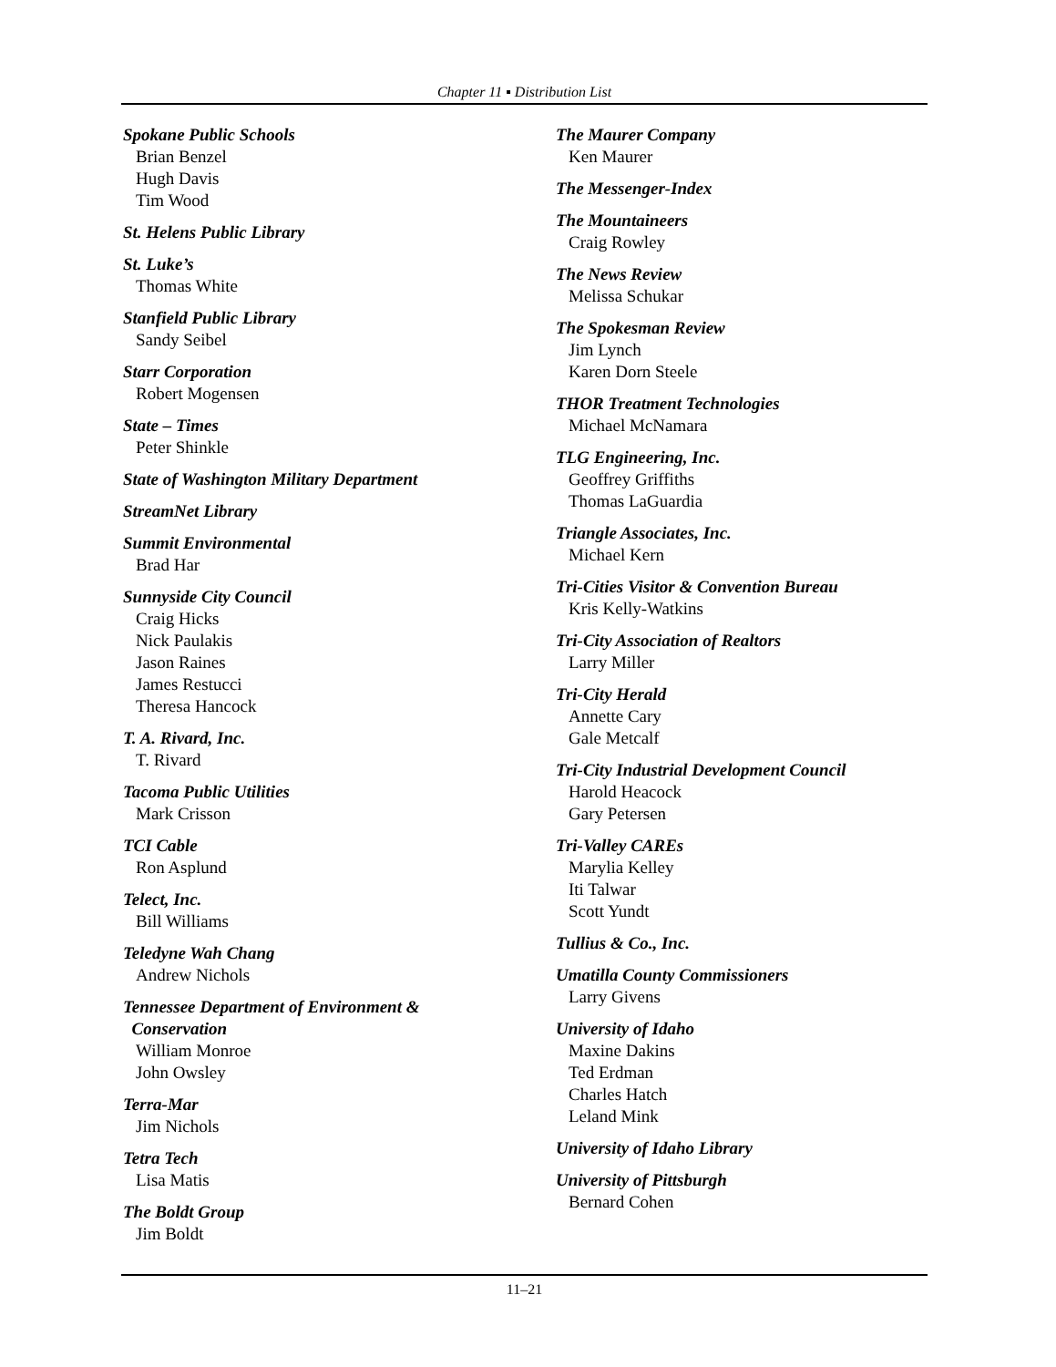Chapter 11 ▪ Distribution List
Spokane Public Schools
Brian Benzel
Hugh Davis
Tim Wood
St. Helens Public Library
St. Luke’s
Thomas White
Stanfield Public Library
Sandy Seibel
Starr Corporation
Robert Mogensen
State – Times
Peter Shinkle
State of Washington Military Department
StreamNet Library
Summit Environmental
Brad Har
Sunnyside City Council
Craig Hicks
Nick Paulakis
Jason Raines
James Restucci
Theresa Hancock
T. A. Rivard, Inc.
T. Rivard
Tacoma Public Utilities
Mark Crisson
TCI Cable
Ron Asplund
Telect, Inc.
Bill Williams
Teledyne Wah Chang
Andrew Nichols
Tennessee Department of Environment &
Conservation
William Monroe
John Owsley
Terra-Mar
Jim Nichols
Tetra Tech
Lisa Matis
The Boldt Group
Jim Boldt
The Maurer Company
Ken Maurer
The Messenger-Index
The Mountaineers
Craig Rowley
The News Review
Melissa Schukar
The Spokesman Review
Jim Lynch
Karen Dorn Steele
THOR Treatment Technologies
Michael McNamara
TLG Engineering, Inc.
Geoffrey Griffiths
Thomas LaGuardia
Triangle Associates, Inc.
Michael Kern
Tri-Cities Visitor & Convention Bureau
Kris Kelly-Watkins
Tri-City Association of Realtors
Larry Miller
Tri-City Herald
Annette Cary
Gale Metcalf
Tri-City Industrial Development Council
Harold Heacock
Gary Petersen
Tri-Valley CAREs
Marylia Kelley
Iti Talwar
Scott Yundt
Tullius & Co., Inc.
Umatilla County Commissioners
Larry Givens
University of Idaho
Maxine Dakins
Ted Erdman
Charles Hatch
Leland Mink
University of Idaho Library
University of Pittsburgh
Bernard Cohen
11–21